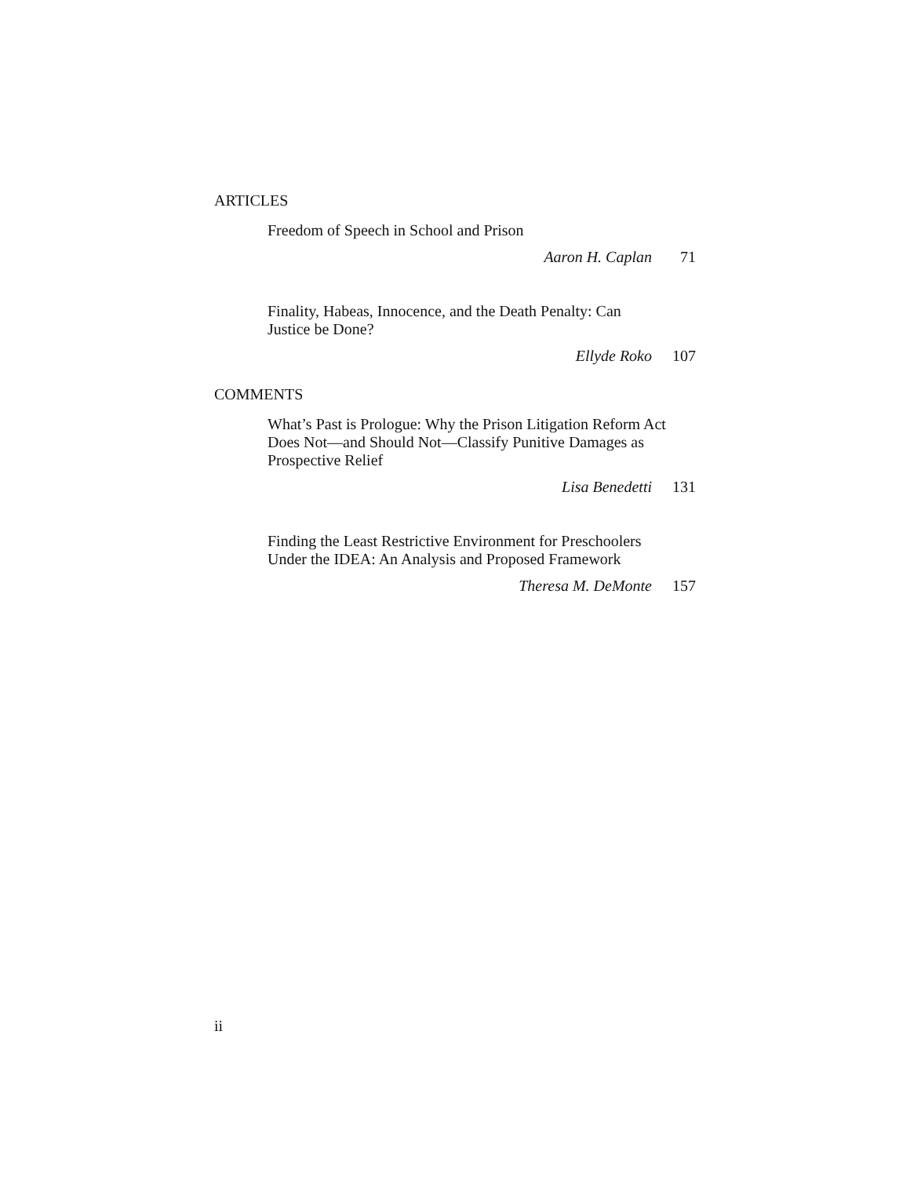ARTICLES
Freedom of Speech in School and Prison
Aaron H. Caplan 71
Finality, Habeas, Innocence, and the Death Penalty: Can Justice be Done?
Ellyde Roko 107
COMMENTS
What’s Past is Prologue: Why the Prison Litigation Reform Act Does Not—and Should Not—Classify Punitive Damages as Prospective Relief
Lisa Benedetti 131
Finding the Least Restrictive Environment for Preschoolers Under the IDEA: An Analysis and Proposed Framework
Theresa M. DeMonte 157
ii